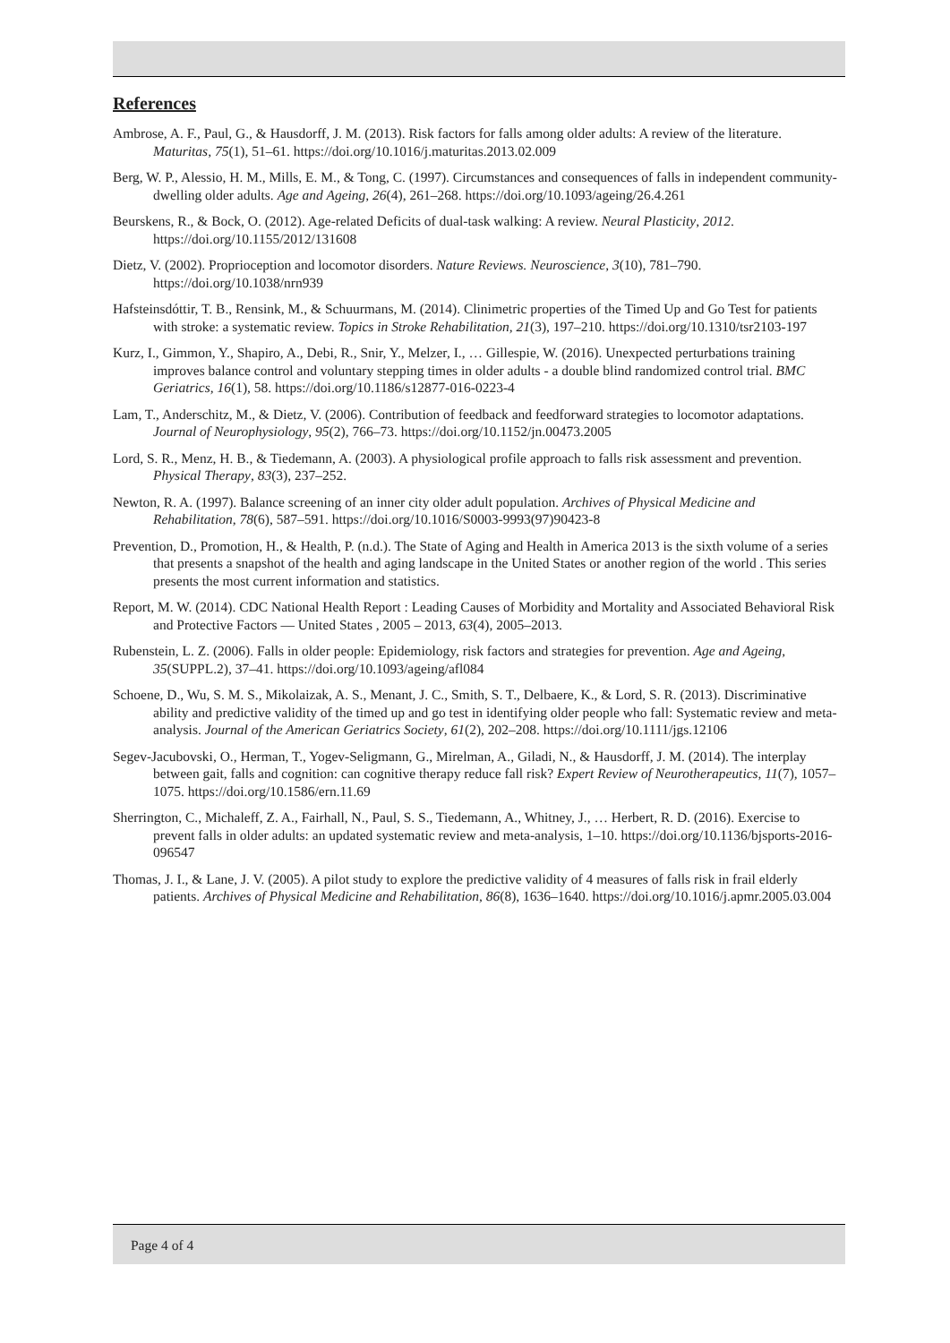References
Ambrose, A. F., Paul, G., & Hausdorff, J. M. (2013). Risk factors for falls among older adults: A review of the literature. Maturitas, 75(1), 51–61. https://doi.org/10.1016/j.maturitas.2013.02.009
Berg, W. P., Alessio, H. M., Mills, E. M., & Tong, C. (1997). Circumstances and consequences of falls in independent community-dwelling older adults. Age and Ageing, 26(4), 261–268. https://doi.org/10.1093/ageing/26.4.261
Beurskens, R., & Bock, O. (2012). Age-related Deficits of dual-task walking: A review. Neural Plasticity, 2012. https://doi.org/10.1155/2012/131608
Dietz, V. (2002). Proprioception and locomotor disorders. Nature Reviews. Neuroscience, 3(10), 781–790. https://doi.org/10.1038/nrn939
Hafsteinsdóttir, T. B., Rensink, M., & Schuurmans, M. (2014). Clinimetric properties of the Timed Up and Go Test for patients with stroke: a systematic review. Topics in Stroke Rehabilitation, 21(3), 197–210. https://doi.org/10.1310/tsr2103-197
Kurz, I., Gimmon, Y., Shapiro, A., Debi, R., Snir, Y., Melzer, I., … Gillespie, W. (2016). Unexpected perturbations training improves balance control and voluntary stepping times in older adults - a double blind randomized control trial. BMC Geriatrics, 16(1), 58. https://doi.org/10.1186/s12877-016-0223-4
Lam, T., Anderschitz, M., & Dietz, V. (2006). Contribution of feedback and feedforward strategies to locomotor adaptations. Journal of Neurophysiology, 95(2), 766–73. https://doi.org/10.1152/jn.00473.2005
Lord, S. R., Menz, H. B., & Tiedemann, A. (2003). A physiological profile approach to falls risk assessment and prevention. Physical Therapy, 83(3), 237–252.
Newton, R. A. (1997). Balance screening of an inner city older adult population. Archives of Physical Medicine and Rehabilitation, 78(6), 587–591. https://doi.org/10.1016/S0003-9993(97)90423-8
Prevention, D., Promotion, H., & Health, P. (n.d.). The State of Aging and Health in America 2013 is the sixth volume of a series that presents a snapshot of the health and aging landscape in the United States or another region of the world . This series presents the most current information and statistics.
Report, M. W. (2014). CDC National Health Report : Leading Causes of Morbidity and Mortality and Associated Behavioral Risk and Protective Factors — United States , 2005 – 2013, 63(4), 2005–2013.
Rubenstein, L. Z. (2006). Falls in older people: Epidemiology, risk factors and strategies for prevention. Age and Ageing, 35(SUPPL.2), 37–41. https://doi.org/10.1093/ageing/afl084
Schoene, D., Wu, S. M. S., Mikolaizak, A. S., Menant, J. C., Smith, S. T., Delbaere, K., & Lord, S. R. (2013). Discriminative ability and predictive validity of the timed up and go test in identifying older people who fall: Systematic review and meta-analysis. Journal of the American Geriatrics Society, 61(2), 202–208. https://doi.org/10.1111/jgs.12106
Segev-Jacubovski, O., Herman, T., Yogev-Seligmann, G., Mirelman, A., Giladi, N., & Hausdorff, J. M. (2014). The interplay between gait, falls and cognition: can cognitive therapy reduce fall risk? Expert Review of Neurotherapeutics, 11(7), 1057–1075. https://doi.org/10.1586/ern.11.69
Sherrington, C., Michaleff, Z. A., Fairhall, N., Paul, S. S., Tiedemann, A., Whitney, J., … Herbert, R. D. (2016). Exercise to prevent falls in older adults: an updated systematic review and meta-analysis, 1–10. https://doi.org/10.1136/bjsports-2016-096547
Thomas, J. I., & Lane, J. V. (2005). A pilot study to explore the predictive validity of 4 measures of falls risk in frail elderly patients. Archives of Physical Medicine and Rehabilitation, 86(8), 1636–1640. https://doi.org/10.1016/j.apmr.2005.03.004
Page 4 of 4